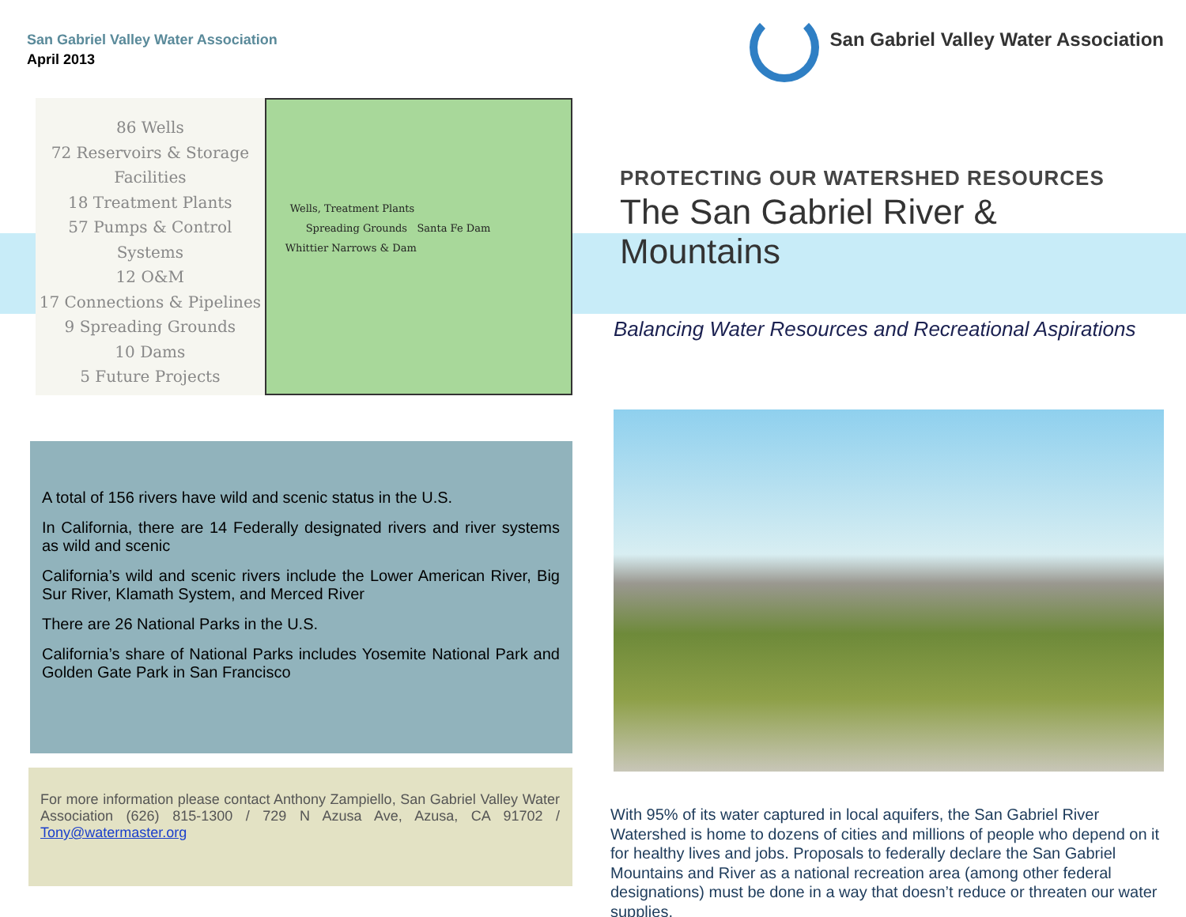San Gabriel Valley Water Association
April 2013
86 Wells
72 Reservoirs & Storage
Facilities
18 Treatment Plants
57 Pumps & Control
Systems
12 O&M
17 Connections & Pipelines
9 Spreading Grounds
10 Dams
5 Future Projects
Wells, Treatment Plants
Spreading Grounds Santa Fe Dam
Whittier Narrows & Dam
A total of 156 rivers have wild and scenic status in the U.S.
In California, there are 14 Federally designated rivers and river systems as wild and scenic
California’s wild and scenic rivers include the Lower American River, Big Sur River, Klamath System, and Merced River
There are 26 National Parks in the U.S.
California’s share of National Parks includes Yosemite National Park and Golden Gate Park in San Francisco
For more information please contact Anthony Zampiello, San Gabriel Valley Water Association (626) 815-1300 / 729 N Azusa Ave, Azusa, CA 91702 / Tony@watermaster.org
San Gabriel Valley Water Association
PROTECTING OUR WATERSHED RESOURCES
The San Gabriel River & Mountains
Balancing Water Resources and Recreational Aspirations
With 95% of its water captured in local aquifers, the San Gabriel River Watershed is home to dozens of cities and millions of people who depend on it for healthy lives and jobs. Proposals to federally declare the San Gabriel Mountains and River as a national recreation area (among other federal designations) must be done in a way that doesn’t reduce or threaten our water supplies.